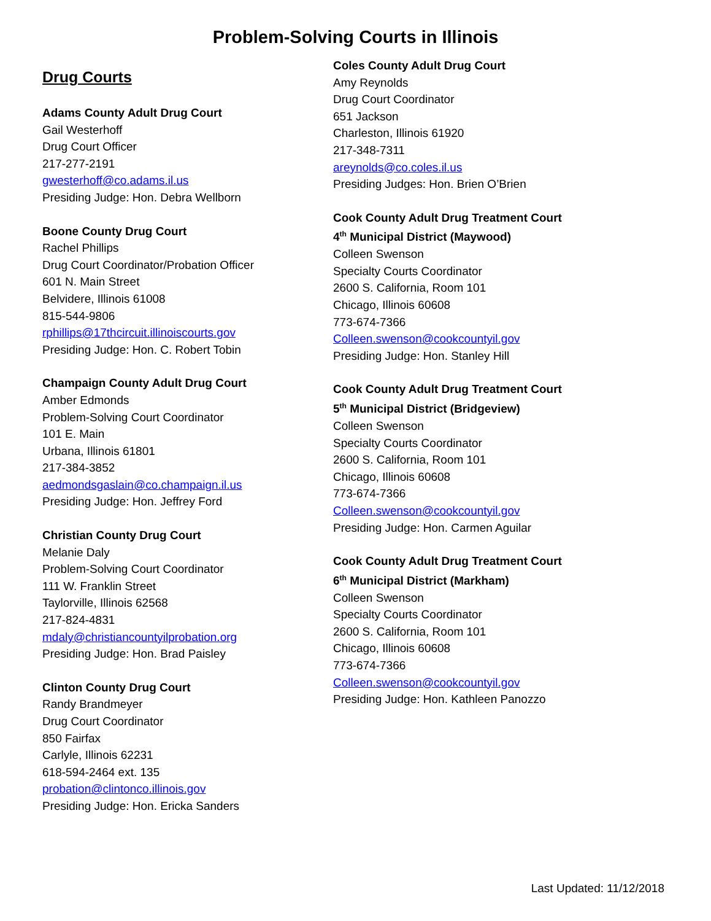Problem-Solving Courts in Illinois
Drug Courts
Adams County Adult Drug Court
Gail Westerhoff
Drug Court Officer
217-277-2191
gwesterhoff@co.adams.il.us
Presiding Judge: Hon. Debra Wellborn
Boone County Drug Court
Rachel Phillips
Drug Court Coordinator/Probation Officer
601 N. Main Street
Belvidere, Illinois 61008
815-544-9806
rphillips@17thcircuit.illinoiscourts.gov
Presiding Judge: Hon. C. Robert Tobin
Champaign County Adult Drug Court
Amber Edmonds
Problem-Solving Court Coordinator
101 E. Main
Urbana, Illinois 61801
217-384-3852
aedmondsgaslain@co.champaign.il.us
Presiding Judge: Hon. Jeffrey Ford
Christian County Drug Court
Melanie Daly
Problem-Solving Court Coordinator
111 W. Franklin Street
Taylorville, Illinois 62568
217-824-4831
mdaly@christiancountyilprobation.org
Presiding Judge: Hon. Brad Paisley
Clinton County Drug Court
Randy Brandmeyer
Drug Court Coordinator
850 Fairfax
Carlyle, Illinois 62231
618-594-2464 ext. 135
probation@clintonco.illinois.gov
Presiding Judge: Hon. Ericka Sanders
Coles County Adult Drug Court
Amy Reynolds
Drug Court Coordinator
651 Jackson
Charleston, Illinois 61920
217-348-7311
areynolds@co.coles.il.us
Presiding Judges: Hon. Brien O’Brien
Cook County Adult Drug Treatment Court
4<sup>th</sup> Municipal District (Maywood)
Colleen Swenson
Specialty Courts Coordinator
2600 S. California, Room 101
Chicago, Illinois 60608
773-674-7366
Colleen.swenson@cookcountyil.gov
Presiding Judge: Hon. Stanley Hill
Cook County Adult Drug Treatment Court
5<sup>th</sup> Municipal District (Bridgeview)
Colleen Swenson
Specialty Courts Coordinator
2600 S. California, Room 101
Chicago, Illinois 60608
773-674-7366
Colleen.swenson@cookcountyil.gov
Presiding Judge: Hon. Carmen Aguilar
Cook County Adult Drug Treatment Court
6<sup>th</sup> Municipal District (Markham)
Colleen Swenson
Specialty Courts Coordinator
2600 S. California, Room 101
Chicago, Illinois 60608
773-674-7366
Colleen.swenson@cookcountyil.gov
Presiding Judge: Hon. Kathleen Panozzo
Last Updated: 11/12/2018